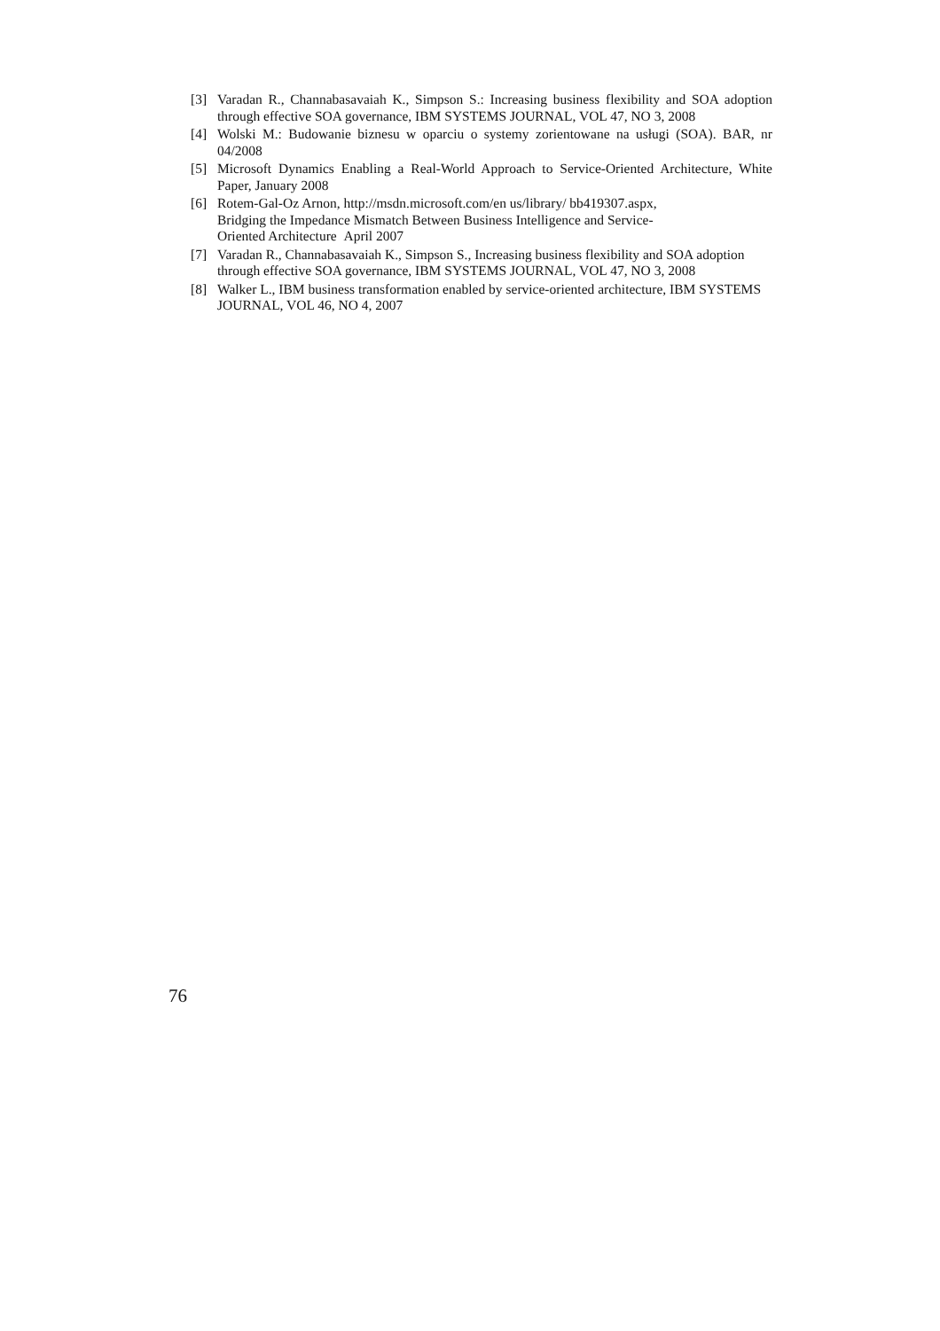[3] Varadan R., Channabasavaiah K., Simpson S.: Increasing business flexibility and SOA adoption through effective SOA governance, IBM SYSTEMS JOURNAL, VOL 47, NO 3, 2008
[4] Wolski M.: Budowanie biznesu w oparciu o systemy zorientowane na usługi (SOA). BAR, nr 04/2008
[5] Microsoft Dynamics Enabling a Real-World Approach to Service-Oriented Architecture, White Paper, January 2008
[6] Rotem-Gal-Oz Arnon, http://msdn.microsoft.com/en us/library/ bb419307.aspx,
Bridging the Impedance Mismatch Between Business Intelligence and Service-
Oriented Architecture April 2007
[7] Varadan R., Channabasavaiah K., Simpson S., Increasing business flexibility and SOA adoption through effective SOA governance, IBM SYSTEMS JOURNAL, VOL 47, NO 3, 2008
[8] Walker L., IBM business transformation enabled by service-oriented architecture, IBM SYSTEMS JOURNAL, VOL 46, NO 4, 2007
76